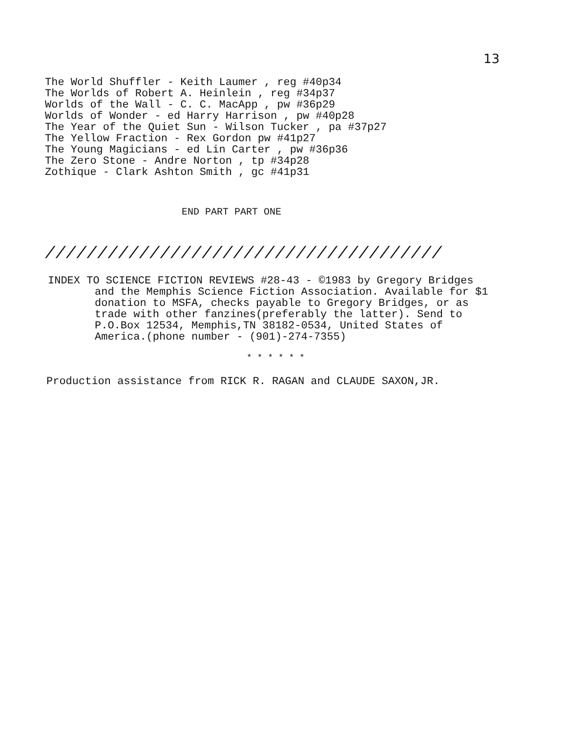13
The World Shuffler - Keith Laumer , reg #40p34 The Worlds of Robert A. Heinlein , reg #34p37 Worlds of the Wall - C. C. MacApp , pw #36p29 Worlds of Wonder - ed Harry Harrison , pw #40p28 The Year of the Quiet Sun - Wilson Tucker , pa #37p27 The Yellow Fraction - Rex Gordon pw #41p27 The Young Magicians - ed Lin Carter , pw #36p36 The Zero Stone - Andre Norton , tp #34p28 Zothique - Clark Ashton Smith , gc #41p31
END PART PART ONE
//////////////////////////////////////
INDEX TO SCIENCE FICTION REVIEWS #28-43 - ©1983 by Gregory Bridges and the Memphis Science Fiction Association. Available for $1 donation to MSFA, checks payable to Gregory Bridges, or as trade with other fanzines(preferably the latter). Send to P.O.Box 12534, Memphis,TN 38182-0534, United States of America.(phone number - (901)-274-7355)
* * * * * *
Production assistance from RICK R. RAGAN and CLAUDE SAXON,JR.